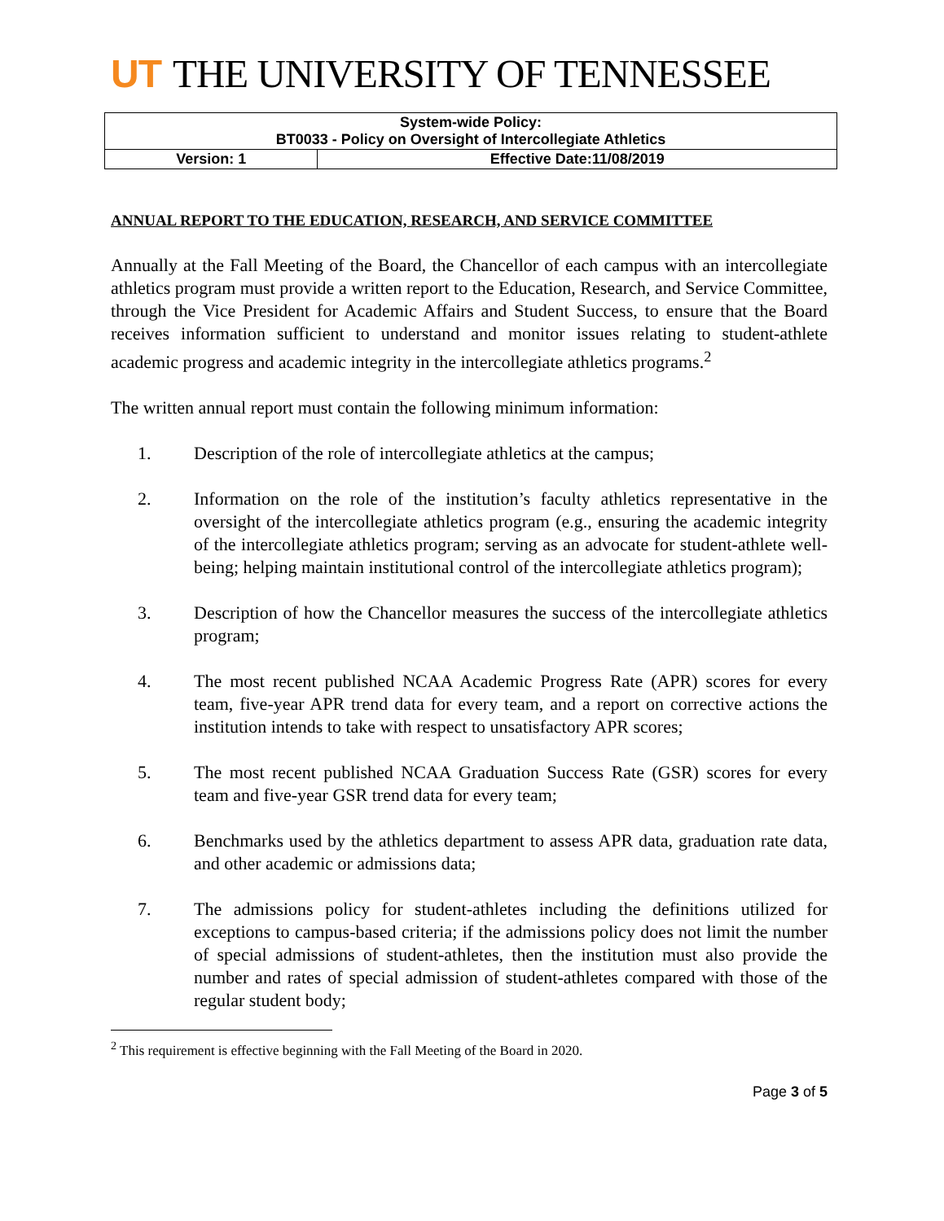UT THE UNIVERSITY OF TENNESSEE
| System-wide Policy: BT0033 - Policy on Oversight of Intercollegiate Athletics | |
| Version: 1 | Effective Date:11/08/2019 |
ANNUAL REPORT TO THE EDUCATION, RESEARCH, AND SERVICE COMMITTEE
Annually at the Fall Meeting of the Board, the Chancellor of each campus with an intercollegiate athletics program must provide a written report to the Education, Research, and Service Committee, through the Vice President for Academic Affairs and Student Success, to ensure that the Board receives information sufficient to understand and monitor issues relating to student-athlete academic progress and academic integrity in the intercollegiate athletics programs.<sup>2</sup>
The written annual report must contain the following minimum information:
1. Description of the role of intercollegiate athletics at the campus;
2. Information on the role of the institution’s faculty athletics representative in the oversight of the intercollegiate athletics program (e.g., ensuring the academic integrity of the intercollegiate athletics program; serving as an advocate for student-athlete well-being; helping maintain institutional control of the intercollegiate athletics program);
3. Description of how the Chancellor measures the success of the intercollegiate athletics program;
4. The most recent published NCAA Academic Progress Rate (APR) scores for every team, five-year APR trend data for every team, and a report on corrective actions the institution intends to take with respect to unsatisfactory APR scores;
5. The most recent published NCAA Graduation Success Rate (GSR) scores for every team and five-year GSR trend data for every team;
6. Benchmarks used by the athletics department to assess APR data, graduation rate data, and other academic or admissions data;
7. The admissions policy for student-athletes including the definitions utilized for exceptions to campus-based criteria; if the admissions policy does not limit the number of special admissions of student-athletes, then the institution must also provide the number and rates of special admission of student-athletes compared with those of the regular student body;
<sup>2</sup> This requirement is effective beginning with the Fall Meeting of the Board in 2020.
Page 3 of 5